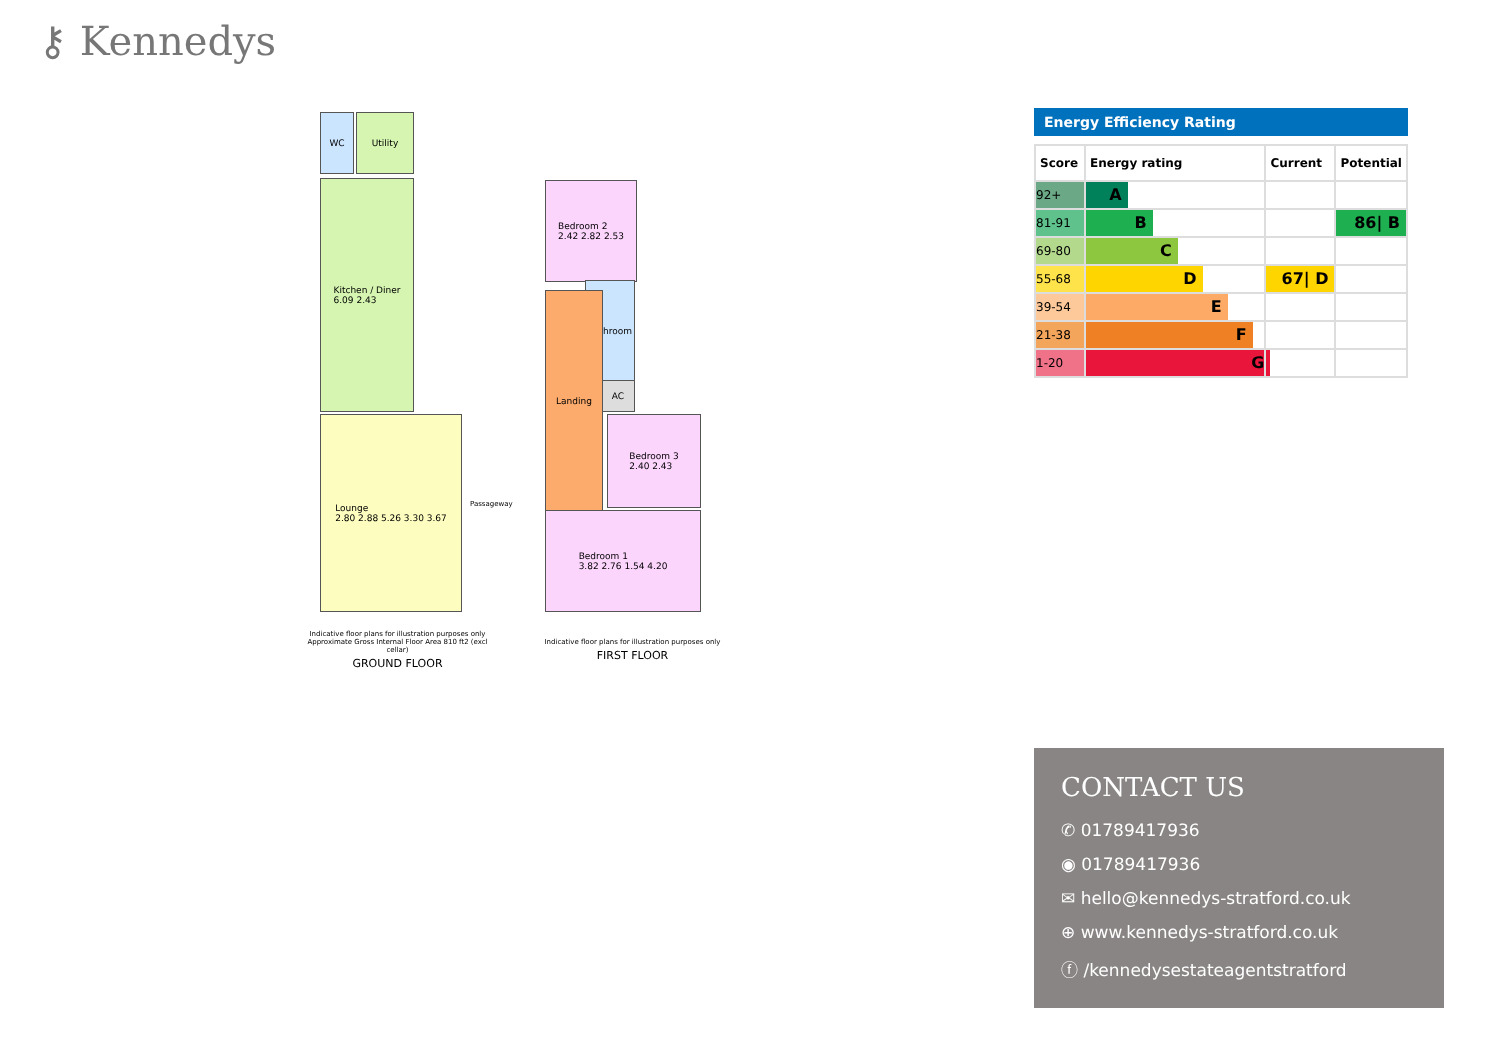⚷ Kennedys
WC Utility
Kitchen / Diner
6.09 2.43
Lounge
2.80 2.88 5.26 3.30 3.67
Passageway
Indicative floor plans for illustration purposes only
Approximate Gross Internal Floor Area 810 ft2 (excl cellar)
GROUND FLOOR
Bedroom 2
2.42 2.82 2.53
Bathroom
AC
Landing
Bedroom 3
2.40 2.43
Bedroom 1
3.82 2.76 1.54 4.20
Indicative floor plans for illustration purposes only
FIRST FLOOR
Energy Efficiency Rating
| Score | Energy rating | Current | Potential |
| --- | --- | --- | --- |
| 92+ | A | | |
| 81-91 | B | | 86/ B |
| 69-80 | C | | |
| 55-68 | D | 67/ D | |
| 39-54 | E | | |
| 21-38 | F | | |
| 1-20 | G | | |
CONTACT US
✆ 01789417936
◉ 01789417936
✉ hello@kennedys-stratford.co.uk
⊕ www.kennedys-stratford.co.uk
ⓕ /kennedysestateagentstratford